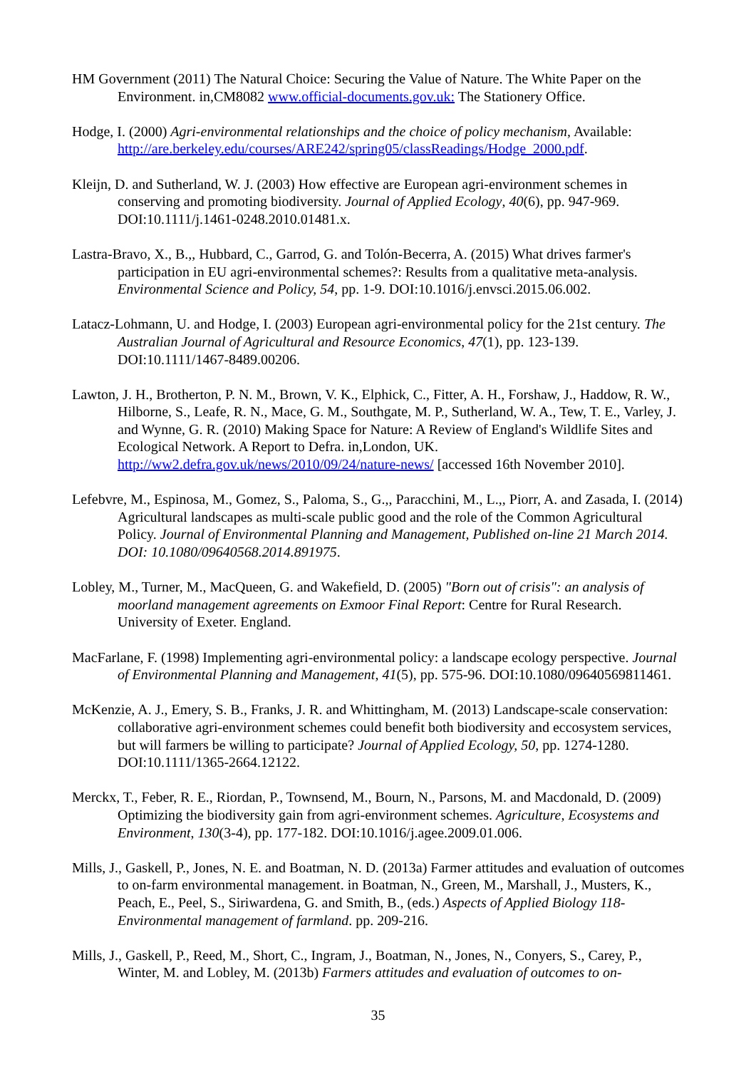HM Government (2011) The Natural Choice: Securing the Value of Nature. The White Paper on the Environment. in,CM8082 www.official-documents.gov.uk: The Stationery Office.
Hodge, I. (2000) Agri-environmental relationships and the choice of policy mechanism, Available: http://are.berkeley.edu/courses/ARE242/spring05/classReadings/Hodge_2000.pdf.
Kleijn, D. and Sutherland, W. J. (2003) How effective are European agri-environment schemes in conserving and promoting biodiversity. Journal of Applied Ecology, 40(6), pp. 947-969. DOI:10.1111/j.1461-0248.2010.01481.x.
Lastra-Bravo, X., B.,, Hubbard, C., Garrod, G. and Tolón-Becerra, A. (2015) What drives farmer's participation in EU agri-environmental schemes?: Results from a qualitative meta-analysis. Environmental Science and Policy, 54, pp. 1-9. DOI:10.1016/j.envsci.2015.06.002.
Latacz-Lohmann, U. and Hodge, I. (2003) European agri-environmental policy for the 21st century. The Australian Journal of Agricultural and Resource Economics, 47(1), pp. 123-139. DOI:10.1111/1467-8489.00206.
Lawton, J. H., Brotherton, P. N. M., Brown, V. K., Elphick, C., Fitter, A. H., Forshaw, J., Haddow, R. W., Hilborne, S., Leafe, R. N., Mace, G. M., Southgate, M. P., Sutherland, W. A., Tew, T. E., Varley, J. and Wynne, G. R. (2010) Making Space for Nature: A Review of England's Wildlife Sites and Ecological Network. A Report to Defra. in,London, UK. http://ww2.defra.gov.uk/news/2010/09/24/nature-news/ [accessed 16th November 2010].
Lefebvre, M., Espinosa, M., Gomez, S., Paloma, S., G.,, Paracchini, M., L.,, Piorr, A. and Zasada, I. (2014) Agricultural landscapes as multi-scale public good and the role of the Common Agricultural Policy. Journal of Environmental Planning and Management, Published on-line 21 March 2014. DOI: 10.1080/09640568.2014.891975.
Lobley, M., Turner, M., MacQueen, G. and Wakefield, D. (2005) "Born out of crisis": an analysis of moorland management agreements on Exmoor Final Report: Centre for Rural Research. University of Exeter. England.
MacFarlane, F. (1998) Implementing agri-environmental policy: a landscape ecology perspective. Journal of Environmental Planning and Management, 41(5), pp. 575-96. DOI:10.1080/09640569811461.
McKenzie, A. J., Emery, S. B., Franks, J. R. and Whittingham, M. (2013) Landscape-scale conservation: collaborative agri-environment schemes could benefit both biodiversity and eccosystem services, but will farmers be willing to participate? Journal of Applied Ecology, 50, pp. 1274-1280. DOI:10.1111/1365-2664.12122.
Merckx, T., Feber, R. E., Riordan, P., Townsend, M., Bourn, N., Parsons, M. and Macdonald, D. (2009) Optimizing the biodiversity gain from agri-environment schemes. Agriculture, Ecosystems and Environment, 130(3-4), pp. 177-182. DOI:10.1016/j.agee.2009.01.006.
Mills, J., Gaskell, P., Jones, N. E. and Boatman, N. D. (2013a) Farmer attitudes and evaluation of outcomes to on-farm environmental management. in Boatman, N., Green, M., Marshall, J., Musters, K., Peach, E., Peel, S., Siriwardena, G. and Smith, B., (eds.) Aspects of Applied Biology 118- Environmental management of farmland. pp. 209-216.
Mills, J., Gaskell, P., Reed, M., Short, C., Ingram, J., Boatman, N., Jones, N., Conyers, S., Carey, P., Winter, M. and Lobley, M. (2013b) Farmers attitudes and evaluation of outcomes to on-
35